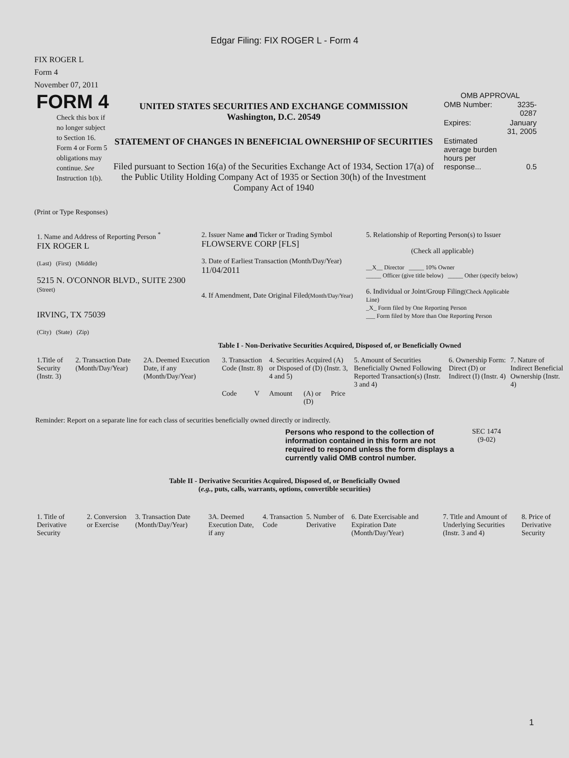Edgar Filing: FIX ROGER L - Form 4
FIX ROGER L
Form 4
November 07, 2011
FORM 4
Check this box if no longer subject to Section 16. Form 4 or Form 5 obligations may continue. See Instruction 1(b).
UNITED STATES SECURITIES AND EXCHANGE COMMISSION
Washington, D.C. 20549
STATEMENT OF CHANGES IN BENEFICIAL OWNERSHIP OF SECURITIES
Filed pursuant to Section 16(a) of the Securities Exchange Act of 1934, Section 17(a) of the Public Utility Holding Company Act of 1935 or Section 30(h) of the Investment Company Act of 1940
OMB APPROVAL
| OMB Number: | 3235-0287 |
| Expires: | January 31, 2005 |
| Estimated average burden hours per response... | 0.5 |
(Print or Type Responses)
| 1. Name and Address of Reporting Person <sup>*</sup> FIX ROGER L (Last) (First) (Middle) 5215 N. O'CONNOR BLVD., SUITE 2300 (Street) IRVING, TX 75039 (City) (State) (Zip) | 2. Issuer Name and Ticker or Trading Symbol FLOWSERVE CORP [FLS] 3. Date of Earliest Transaction (Month/Day/Year) 11/04/2011 4. If Amendment, Date Original Filed (Month/Day/Year) | 5. Relationship of Reporting Person(s) to Issuer (Check all applicable) __X__ Director _____ 10% Owner _____ Officer (give title below) _____ Other (specify below) 6. Individual or Joint/Group Filing (Check Applicable Line) _X_ Form filed by One Reporting Person ___ Form filed by More than One Reporting Person |
Table I - Non-Derivative Securities Acquired, Disposed of, or Beneficially Owned
| 1.Title of Security (Instr. 3) | 2. Transaction Date (Month/Day/Year) | 2A. Deemed Execution Date, if any (Month/Day/Year) | 3. Transaction Code (Instr. 8) | | 4. Securities Acquired (A) or Disposed of (D) (Instr. 3, 4 and 5) | | | 5. Amount of Securities Beneficially Owned Following Reported Transaction(s) (Instr. 3 and 4) | 6. Ownership Form: Direct (D) or Indirect (I) (Instr. 4) | 7. Nature of Indirect Beneficial Ownership (Instr. 4) |
| --- | --- | --- | --- | --- | --- | --- | --- | --- | --- | --- |
| | | | Code | V | Amount | (A) or (D) | Price | | | |
Reminder: Report on a separate line for each class of securities beneficially owned directly or indirectly.
Persons who respond to the collection of information contained in this form are not required to respond unless the form displays a currently valid OMB control number.
SEC 1474
(9-02)
Table II - Derivative Securities Acquired, Disposed of, or Beneficially Owned
(e.g., puts, calls, warrants, options, convertible securities)
| 1. Title of Derivative Security | 2. Conversion or Exercise | 3. Transaction Date (Month/Day/Year) | 3A. Deemed Execution Date, if any | 4. Transaction Code | 5. Number of Derivative | 6. Date Exercisable and Expiration Date (Month/Day/Year) | 7. Title and Amount of Underlying Securities (Instr. 3 and 4) | 8. Price of Derivative Security |
| --- | --- | --- | --- | --- | --- | --- | --- | --- |
1